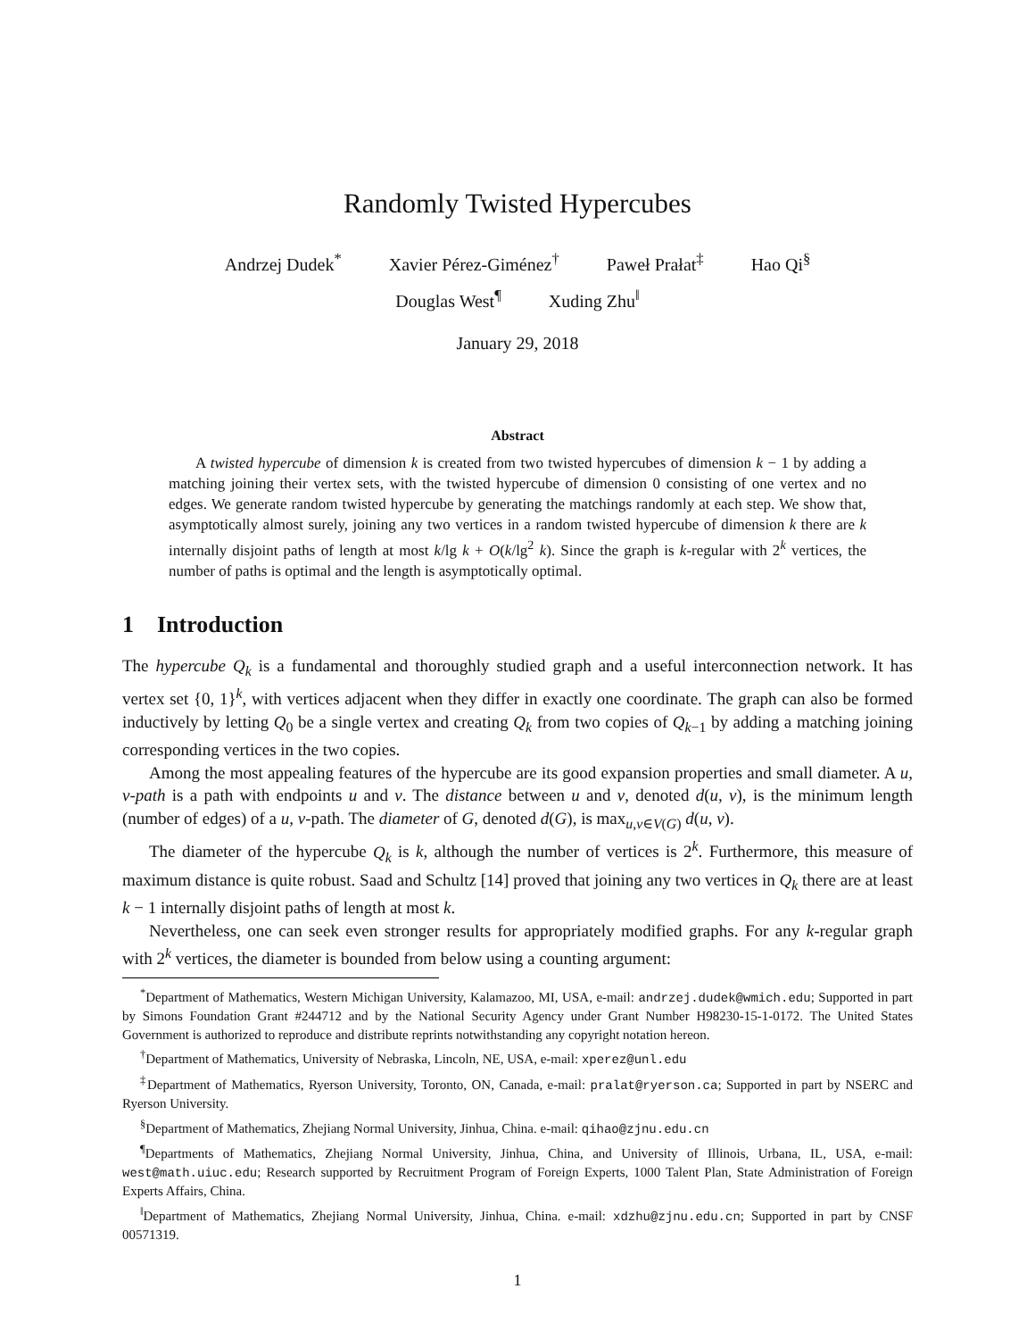Randomly Twisted Hypercubes
Andrzej Dudek<sup>*</sup> Xavier Pérez-Giménez<sup>†</sup> Paweł Prałat<sup>‡</sup> Hao Qi<sup>§</sup>
Douglas West<sup>¶</sup> Xuding Zhu<sup>‖</sup>
January 29, 2018
Abstract
A twisted hypercube of dimension k is created from two twisted hypercubes of dimension k − 1 by adding a matching joining their vertex sets, with the twisted hypercube of dimension 0 consisting of one vertex and no edges. We generate random twisted hypercube by generating the matchings randomly at each step. We show that, asymptotically almost surely, joining any two vertices in a random twisted hypercube of dimension k there are k internally disjoint paths of length at most k/lg k + O(k/lg<sup>2</sup> k). Since the graph is k-regular with 2<sup>k</sup> vertices, the number of paths is optimal and the length is asymptotically optimal.
1 Introduction
The hypercube Q<sub>k</sub> is a fundamental and thoroughly studied graph and a useful interconnection network. It has vertex set {0, 1}<sup>k</sup>, with vertices adjacent when they differ in exactly one coordinate. The graph can also be formed inductively by letting Q<sub>0</sub> be a single vertex and creating Q<sub>k</sub> from two copies of Q<sub>k−1</sub> by adding a matching joining corresponding vertices in the two copies.
Among the most appealing features of the hypercube are its good expansion properties and small diameter. A u, v-path is a path with endpoints u and v. The distance between u and v, denoted d(u, v), is the minimum length (number of edges) of a u, v-path. The diameter of G, denoted d(G), is max<sub>u,v∈V(G)</sub> d(u, v).
The diameter of the hypercube Q<sub>k</sub> is k, although the number of vertices is 2<sup>k</sup>. Furthermore, this measure of maximum distance is quite robust. Saad and Schultz [14] proved that joining any two vertices in Q<sub>k</sub> there are at least k − 1 internally disjoint paths of length at most k.
Nevertheless, one can seek even stronger results for appropriately modified graphs. For any k-regular graph with 2<sup>k</sup> vertices, the diameter is bounded from below using a counting argument:
<sup>*</sup> Department of Mathematics, Western Michigan University, Kalamazoo, MI, USA, e-mail: andrzej.dudek@wmich.edu; Supported in part by Simons Foundation Grant #244712 and by the National Security Agency under Grant Number H98230-15-1-0172. The United States Government is authorized to reproduce and distribute reprints notwithstanding any copyright notation hereon.
<sup>†</sup> Department of Mathematics, University of Nebraska, Lincoln, NE, USA, e-mail: xperez@unl.edu
<sup>‡</sup> Department of Mathematics, Ryerson University, Toronto, ON, Canada, e-mail: pralat@ryerson.ca; Supported in part by NSERC and Ryerson University.
<sup>§</sup> Department of Mathematics, Zhejiang Normal University, Jinhua, China. e-mail: qihao@zjnu.edu.cn
<sup>¶</sup> Departments of Mathematics, Zhejiang Normal University, Jinhua, China, and University of Illinois, Urbana, IL, USA, e-mail: west@math.uiuc.edu; Research supported by Recruitment Program of Foreign Experts, 1000 Talent Plan, State Administration of Foreign Experts Affairs, China.
<sup>‖</sup> Department of Mathematics, Zhejiang Normal University, Jinhua, China. e-mail: xdzhu@zjnu.edu.cn; Supported in part by CNSF 00571319.
1